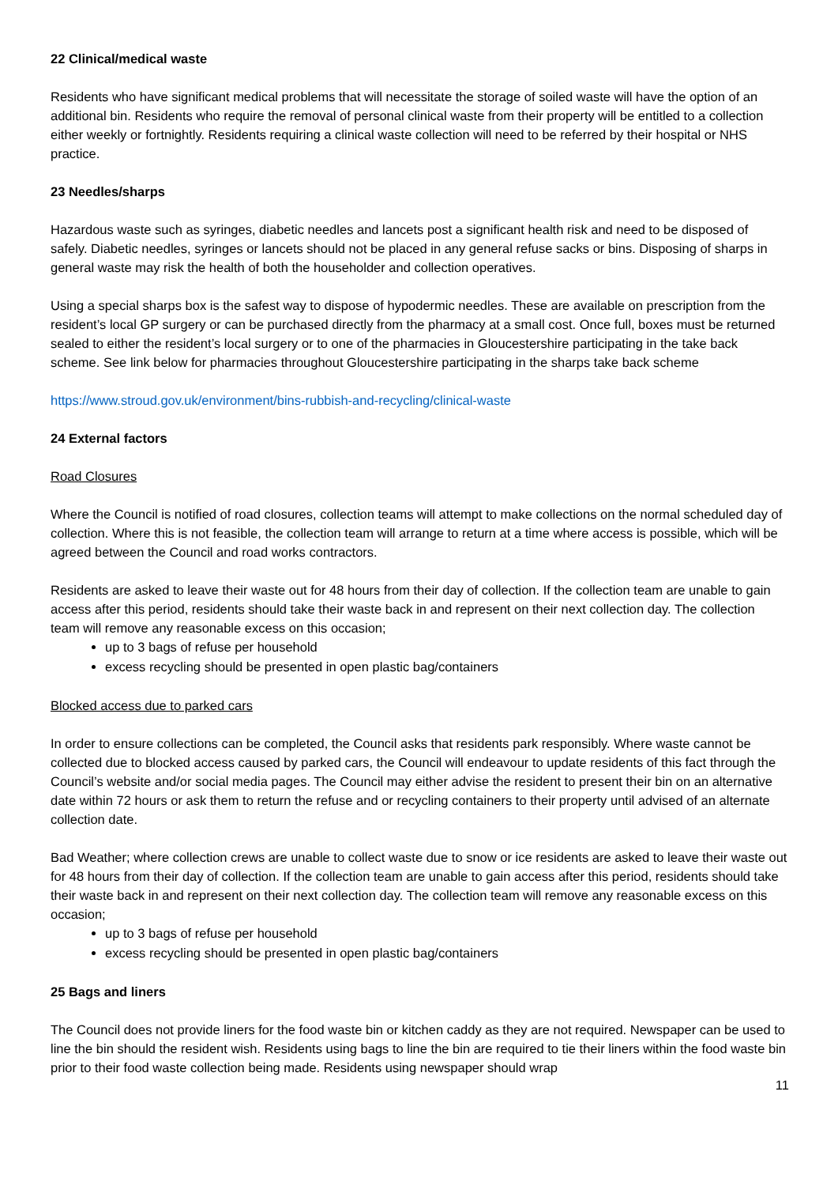22 Clinical/medical waste
Residents who have significant medical problems that will necessitate the storage of soiled waste will have the option of an additional bin. Residents who require the removal of personal clinical waste from their property will be entitled to a collection either weekly or fortnightly. Residents requiring a clinical waste collection will need to be referred by their hospital or NHS practice.
23 Needles/sharps
Hazardous waste such as syringes, diabetic needles and lancets post a significant health risk and need to be disposed of safely. Diabetic needles, syringes or lancets should not be placed in any general refuse sacks or bins. Disposing of sharps in general waste may risk the health of both the householder and collection operatives.
Using a special sharps box is the safest way to dispose of hypodermic needles. These are available on prescription from the resident’s local GP surgery or can be purchased directly from the pharmacy at a small cost. Once full, boxes must be returned sealed to either the resident’s local surgery or to one of the pharmacies in Gloucestershire participating in the take back scheme. See link below for pharmacies throughout Gloucestershire participating in the sharps take back scheme
https://www.stroud.gov.uk/environment/bins-rubbish-and-recycling/clinical-waste
24 External factors
Road Closures
Where the Council is notified of road closures, collection teams will attempt to make collections on the normal scheduled day of collection. Where this is not feasible, the collection team will arrange to return at a time where access is possible, which will be agreed between the Council and road works contractors.
Residents are asked to leave their waste out for 48 hours from their day of collection. If the collection team are unable to gain access after this period, residents should take their waste back in and represent on their next collection day. The collection team will remove any reasonable excess on this occasion;
up to 3 bags of refuse per household
excess recycling should be presented in open plastic bag/containers
Blocked access due to parked cars
In order to ensure collections can be completed, the Council asks that residents park responsibly. Where waste cannot be collected due to blocked access caused by parked cars, the Council will endeavour to update residents of this fact through the Council’s website and/or social media pages. The Council may either advise the resident to present their bin on an alternative date within 72 hours or ask them to return the refuse and or recycling containers to their property until advised of an alternate collection date.
Bad Weather; where collection crews are unable to collect waste due to snow or ice residents are asked to leave their waste out for 48 hours from their day of collection. If the collection team are unable to gain access after this period, residents should take their waste back in and represent on their next collection day. The collection team will remove any reasonable excess on this occasion;
up to 3 bags of refuse per household
excess recycling should be presented in open plastic bag/containers
25 Bags and liners
The Council does not provide liners for the food waste bin or kitchen caddy as they are not required. Newspaper can be used to line the bin should the resident wish. Residents using bags to line the bin are required to tie their liners within the food waste bin prior to their food waste collection being made. Residents using newspaper should wrap
11